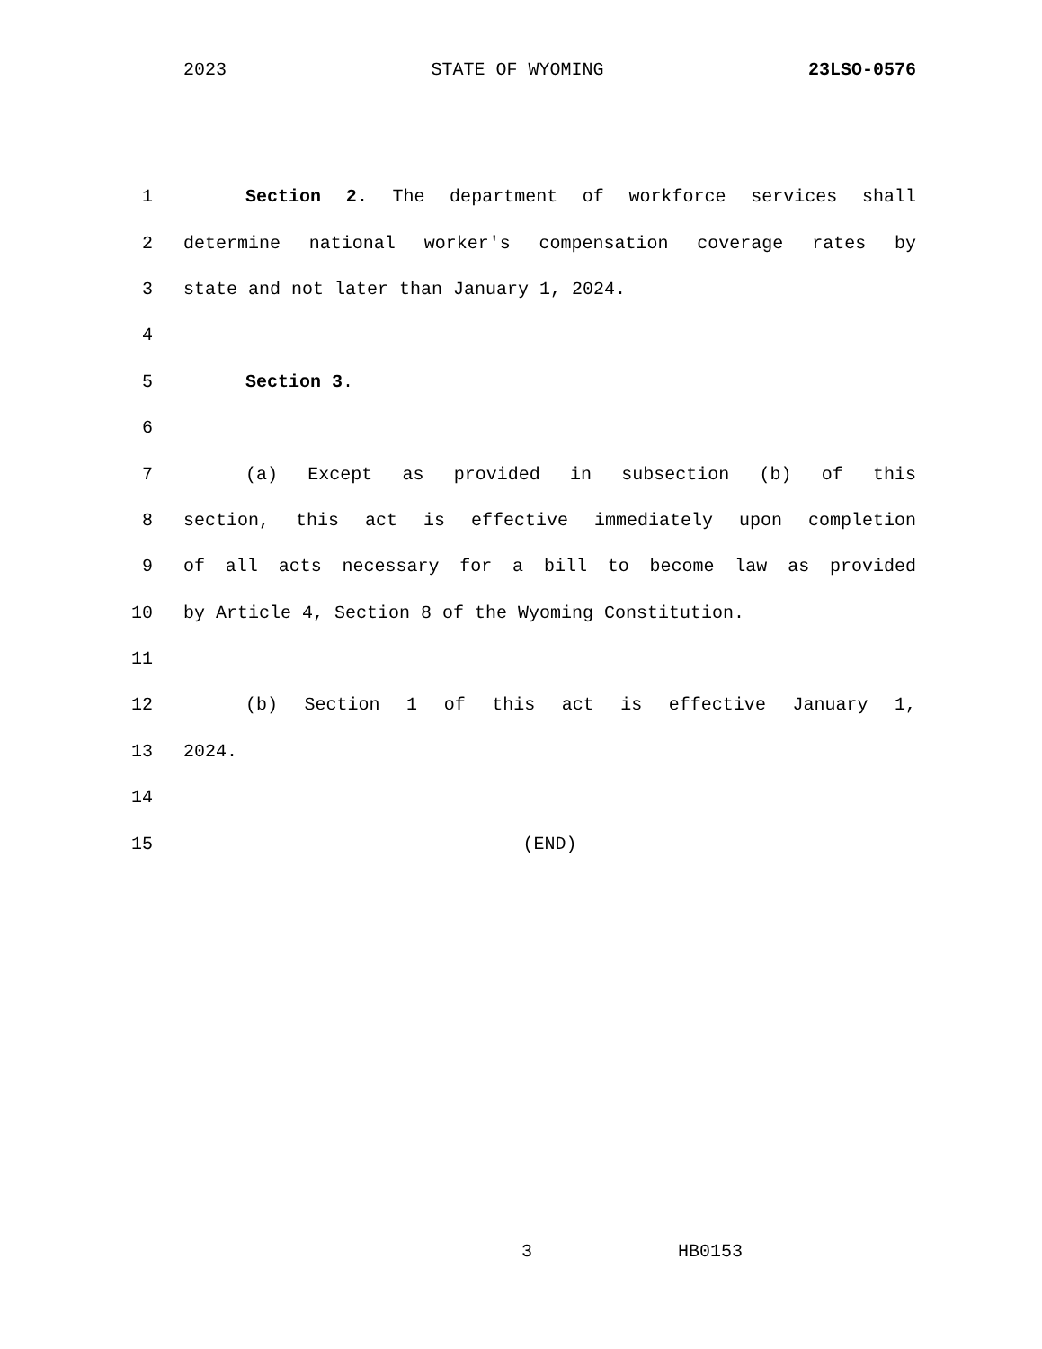2023 STATE OF WYOMING 23LSO-0576
1 Section 2. The department of workforce services shall
2 determine national worker's compensation coverage rates by
3 state and not later than January 1, 2024.
4
5 Section 3.
6
7 (a) Except as provided in subsection (b) of this
8 section, this act is effective immediately upon completion
9 of all acts necessary for a bill to become law as provided
10 by Article 4, Section 8 of the Wyoming Constitution.
11
12 (b) Section 1 of this act is effective January 1,
13 2024.
14
15 (END)
3 HB0153